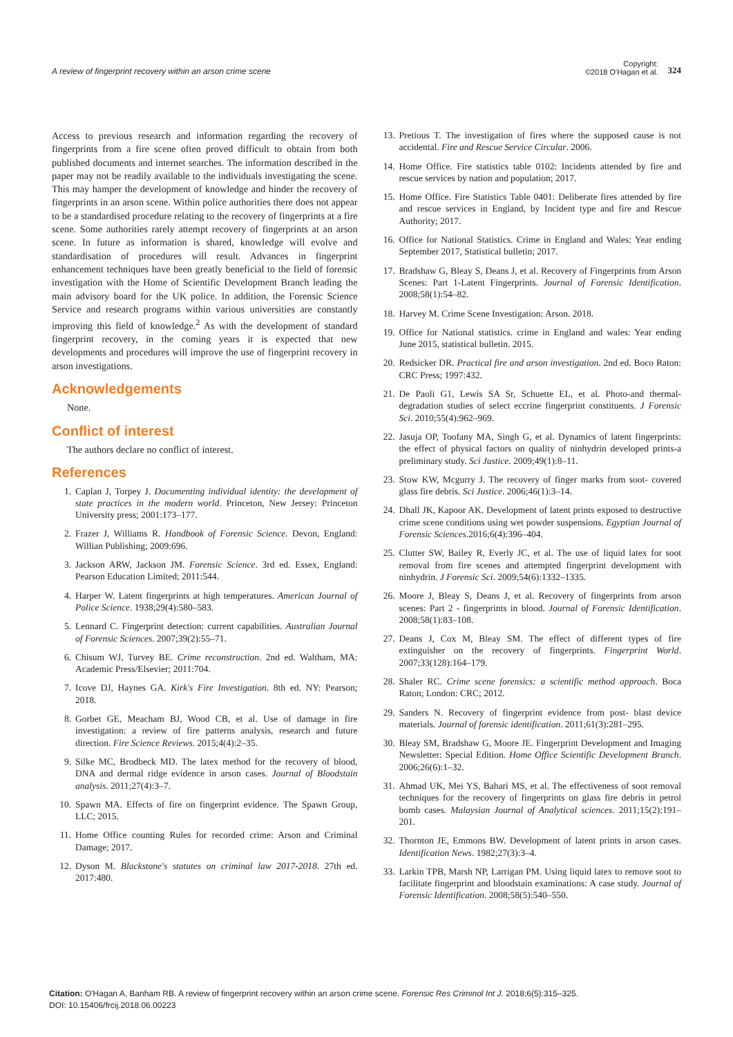A review of fingerprint recovery within an arson crime scene
Copyright:
©2018 O'Hagan et al.
324
Access to previous research and information regarding the recovery of fingerprints from a fire scene often proved difficult to obtain from both published documents and internet searches. The information described in the paper may not be readily available to the individuals investigating the scene. This may hamper the development of knowledge and hinder the recovery of fingerprints in an arson scene. Within police authorities there does not appear to be a standardised procedure relating to the recovery of fingerprints at a fire scene. Some authorities rarely attempt recovery of fingerprints at an arson scene. In future as information is shared, knowledge will evolve and standardisation of procedures will result. Advances in fingerprint enhancement techniques have been greatly beneficial to the field of forensic investigation with the Home of Scientific Development Branch leading the main advisory board for the UK police. In addition, the Forensic Science Service and research programs within various universities are constantly improving this field of knowledge.<sup>2</sup> As with the development of standard fingerprint recovery, in the coming years it is expected that new developments and procedures will improve the use of fingerprint recovery in arson investigations.
Acknowledgements
None.
Conflict of interest
The authors declare no conflict of interest.
References
1. Caplan J, Torpey J. Documenting individual identity: the development of state practices in the modern world. Princeton, New Jersey: Princeton University press; 2001:173–177.
2. Frazer J, Williams R. Handbook of Forensic Science. Devon, England: Willian Publishing; 2009:696.
3. Jackson ARW, Jackson JM. Forensic Science. 3rd ed. Essex, England: Pearson Education Limited; 2011:544.
4. Harper W. Latent fingerprints at high temperatures. American Journal of Police Science. 1938;29(4):580–583.
5. Lennard C. Fingerprint detection: current capabilities. Australian Journal of Forensic Sciences. 2007;39(2):55–71.
6. Chisum WJ, Turvey BE. Crime reconstruction. 2nd ed. Waltham, MA: Academic Press/Elsevier; 2011:704.
7. Icove DJ, Haynes GA. Kirk's Fire Investigation. 8th ed. NY: Pearson; 2018.
8. Gorbet GE, Meacham BJ, Wood CB, et al. Use of damage in fire investigation: a review of fire patterns analysis, research and future direction. Fire Science Reviews. 2015;4(4):2–35.
9. Silke MC, Brodbeck MD. The latex method for the recovery of blood, DNA and dermal ridge evidence in arson cases. Journal of Bloodstain analysis. 2011;27(4):3–7.
10. Spawn MA. Effects of fire on fingerprint evidence. The Spawn Group, LLC; 2015.
11. Home Office counting Rules for recorded crime: Arson and Criminal Damage; 2017.
12. Dyson M. Blackstone's statutes on criminal law 2017-2018. 27th ed. 2017:480.
13. Pretious T. The investigation of fires where the supposed cause is not accidental. Fire and Rescue Service Circular. 2006.
14. Home Office. Fire statistics table 0102: Incidents attended by fire and rescue services by nation and population; 2017.
15. Home Office. Fire Statistics Table 0401: Deliberate fires attended by fire and rescue services in England, by Incident type and fire and Rescue Authority; 2017.
16. Office for National Statistics. Crime in England and Wales: Year ending September 2017, Statistical bulletin; 2017.
17. Bradshaw G, Bleay S, Deans J, et al. Recovery of Fingerprints from Arson Scenes: Part 1-Latent Fingerprints. Journal of Forensic Identification. 2008;58(1):54–82.
18. Harvey M. Crime Scene Investigation: Arson. 2018.
19. Office for National statistics. crime in England and wales: Year ending June 2015, statistical bulletin. 2015.
20. Redsicker DR. Practical fire and arson investigation. 2nd ed. Boco Raton: CRC Press; 1997:432.
21. De Paoli G1, Lewis SA Sr, Schuette EL, et al. Photo-and thermal-degradation studies of select eccrine fingerprint constituents. J Forensic Sci. 2010;55(4):962–969.
22. Jasuja OP, Toofany MA, Singh G, et al. Dynamics of latent fingerprints: the effect of physical factors on quality of ninhydrin developed prints-a preliminary study. Sci Justice. 2009;49(1):8–11.
23. Stow KW, Mcgurry J. The recovery of finger marks from soot- covered glass fire debris. Sci Justice. 2006;46(1):3–14.
24. Dhall JK, Kapoor AK. Development of latent prints exposed to destructive crime scene conditions using wet powder suspensions. Egyptian Journal of Forensic Sciences.2016;6(4):396–404.
25. Clutter SW, Bailey R, Everly JC, et al. The use of liquid latex for soot removal from fire scenes and attempted fingerprint development with ninhydrin. J Forensic Sci. 2009;54(6):1332–1335.
26. Moore J, Bleay S, Deans J, et al. Recovery of fingerprints from arson scenes: Part 2 - fingerprints in blood. Journal of Forensic Identification. 2008;58(1):83–108.
27. Deans J, Cox M, Bleay SM. The effect of different types of fire extinguisher on the recovery of fingerprints. Fingerprint World. 2007;33(128):164–179.
28. Shaler RC. Crime scene forensics: a scientific method approach. Boca Raton; London: CRC; 2012.
29. Sanders N. Recovery of fingerprint evidence from post- blast device materials. Journal of forensic identification. 2011;61(3):281–295.
30. Bleay SM, Bradshaw G, Moore JE. Fingerprint Development and Imaging Newsletter: Special Edition. Home Office Scientific Development Branch. 2006;26(6):1–32.
31. Ahmad UK, Mei YS, Bahari MS, et al. The effectiveness of soot removal techniques for the recovery of fingerprints on glass fire debris in petrol bomb cases. Malaysian Journal of Analytical sciences. 2011;15(2):191–201.
32. Thornton JE, Emmons BW. Development of latent prints in arson cases. Identification News. 1982;27(3):3–4.
33. Larkin TPB, Marsh NP, Larrigan PM. Using liquid latex to remove soot to facilitate fingerprint and bloodstain examinations: A case study. Journal of Forensic Identification. 2008;58(5):540–550.
Citation: O'Hagan A, Banham RB. A review of fingerprint recovery within an arson crime scene. Forensic Res Criminol Int J. 2018;6(5):315–325.
DOI: 10.15406/frcij.2018.06.00223